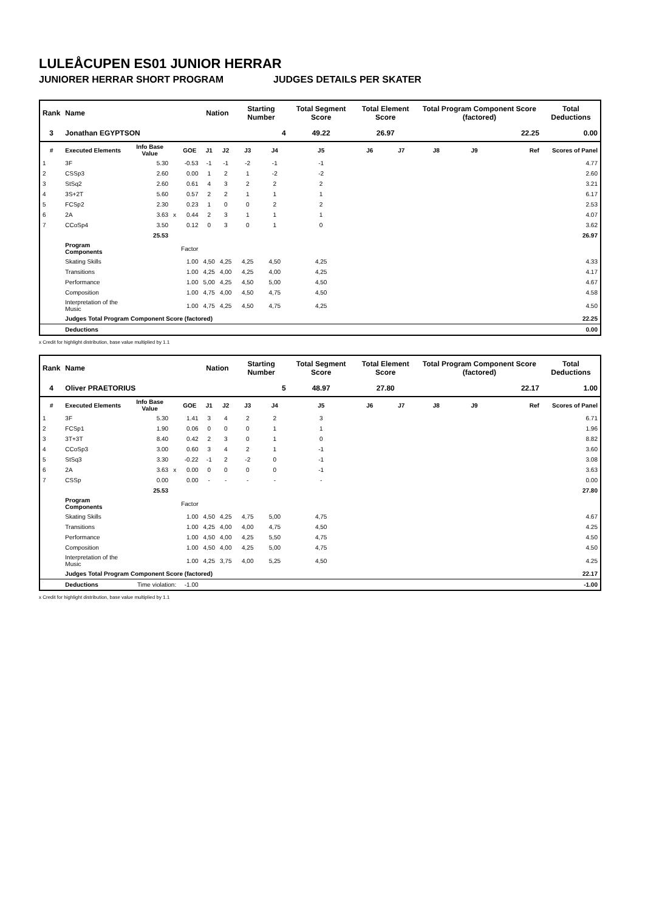LULEÅCUPEN ES01 JUNIOR HERRAR
JUNIORER HERRAR SHORT PROGRAM JUDGES DETAILS PER SKATER
| Rank | Name | | | | Nation | | Starting Number | | Total Segment Score | Total Element Score | | Total Program Component Score (factored) | | | Total Deductions |
| --- | --- | --- | --- | --- | --- | --- | --- | --- | --- | --- | --- | --- | --- | --- | --- |
| 3 | Jonathan EGYPTSON | | | | | | 4 | | 49.22 | 26.97 | | 22.25 | | | 0.00 |
| # | Executed Elements | Info Base Value | | GOE | J1 | J2 | J3 | J4 | J5 | J6 | J7 | J8 | J9 | Ref | Scores of Panel |
| 1 | 3F | 5.30 | | -0.53 | -1 | -1 | -2 | -1 | -1 | | | | | | 4.77 |
| 2 | CSSp3 | 2.60 | | 0.00 | 1 | 2 | 1 | -2 | -2 | | | | | | 2.60 |
| 3 | StSq2 | 2.60 | | 0.61 | 4 | 3 | 2 | 2 | 2 | | | | | | 3.21 |
| 4 | 3S+2T | 5.60 | | 0.57 | 2 | 2 | 1 | 1 | 1 | | | | | | 6.17 |
| 5 | FCSp2 | 2.30 | | 0.23 | 1 | 0 | 0 | 2 | 2 | | | | | | 2.53 |
| 6 | 2A | 3.63 | x | 0.44 | 2 | 3 | 1 | 1 | 1 | | | | | | 4.07 |
| 7 | CCoSp4 | 3.50 | | 0.12 | 0 | 3 | 0 | 1 | 0 | | | | | | 3.62 |
| | | 25.53 | | | | | | | | | | | | | 26.97 |
| | Program Components | | | Factor | | | | | | | | | | | |
| | Skating Skills | | | 1.00 | 4,50 | 4,25 | 4,25 | 4,50 | 4,25 | | | | | | 4.33 |
| | Transitions | | | 1.00 | 4,25 | 4,00 | 4,25 | 4,00 | 4,25 | | | | | | 4.17 |
| | Performance | | | 1.00 | 5,00 | 4,25 | 4,50 | 5,00 | 4,50 | | | | | | 4.67 |
| | Composition | | | 1.00 | 4,75 | 4,00 | 4,50 | 4,75 | 4,50 | | | | | | 4.58 |
| | Interpretation of the Music | | | 1.00 | 4,75 | 4,25 | 4,50 | 4,75 | 4,25 | | | | | | 4.50 |
| | Judges Total Program Component Score (factored) | | | | | | | | | | | | | | 22.25 |
| | Deductions | | | | | | | | | | | | | | 0.00 |
x Credit for highlight distribution, base value multiplied by 1.1
| Rank | Name | | | | Nation | | Starting Number | | Total Segment Score | Total Element Score | | Total Program Component Score (factored) | | | Total Deductions |
| --- | --- | --- | --- | --- | --- | --- | --- | --- | --- | --- | --- | --- | --- | --- | --- |
| 4 | Oliver PRAETORIUS | | | | | | 5 | | 48.97 | 27.80 | | 22.17 | | | 1.00 |
| # | Executed Elements | Info Base Value | | GOE | J1 | J2 | J3 | J4 | J5 | J6 | J7 | J8 | J9 | Ref | Scores of Panel |
| 1 | 3F | 5.30 | | 1.41 | 3 | 4 | 2 | 2 | 3 | | | | | | 6.71 |
| 2 | FCSp1 | 1.90 | | 0.06 | 0 | 0 | 0 | 1 | 1 | | | | | | 1.96 |
| 3 | 3T+3T | 8.40 | | 0.42 | 2 | 3 | 0 | 1 | 0 | | | | | | 8.82 |
| 4 | CCoSp3 | 3.00 | | 0.60 | 3 | 4 | 2 | 1 | -1 | | | | | | 3.60 |
| 5 | StSq3 | 3.30 | | -0.22 | -1 | 2 | -2 | 0 | -1 | | | | | | 3.08 |
| 6 | 2A | 3.63 | x | 0.00 | 0 | 0 | 0 | 0 | -1 | | | | | | 3.63 |
| 7 | CSSp | 0.00 | | 0.00 | - | - | - | - | - | | | | | | 0.00 |
| | | 25.53 | | | | | | | | | | | | | 27.80 |
| | Program Components | | | Factor | | | | | | | | | | | |
| | Skating Skills | | | 1.00 | 4,50 | 4,25 | 4,75 | 5,00 | 4,75 | | | | | | 4.67 |
| | Transitions | | | 1.00 | 4,25 | 4,00 | 4,00 | 4,75 | 4,50 | | | | | | 4.25 |
| | Performance | | | 1.00 | 4,50 | 4,00 | 4,25 | 5,50 | 4,75 | | | | | | 4.50 |
| | Composition | | | 1.00 | 4,50 | 4,00 | 4,25 | 5,00 | 4,75 | | | | | | 4.50 |
| | Interpretation of the Music | | | 1.00 | 4,25 | 3,75 | 4,00 | 5,25 | 4,50 | | | | | | 4.25 |
| | Judges Total Program Component Score (factored) | | | | | | | | | | | | | | 22.17 |
| | Deductions | Time violation: | | -1.00 | | | | | | | | | | | -1.00 |
x Credit for highlight distribution, base value multiplied by 1.1